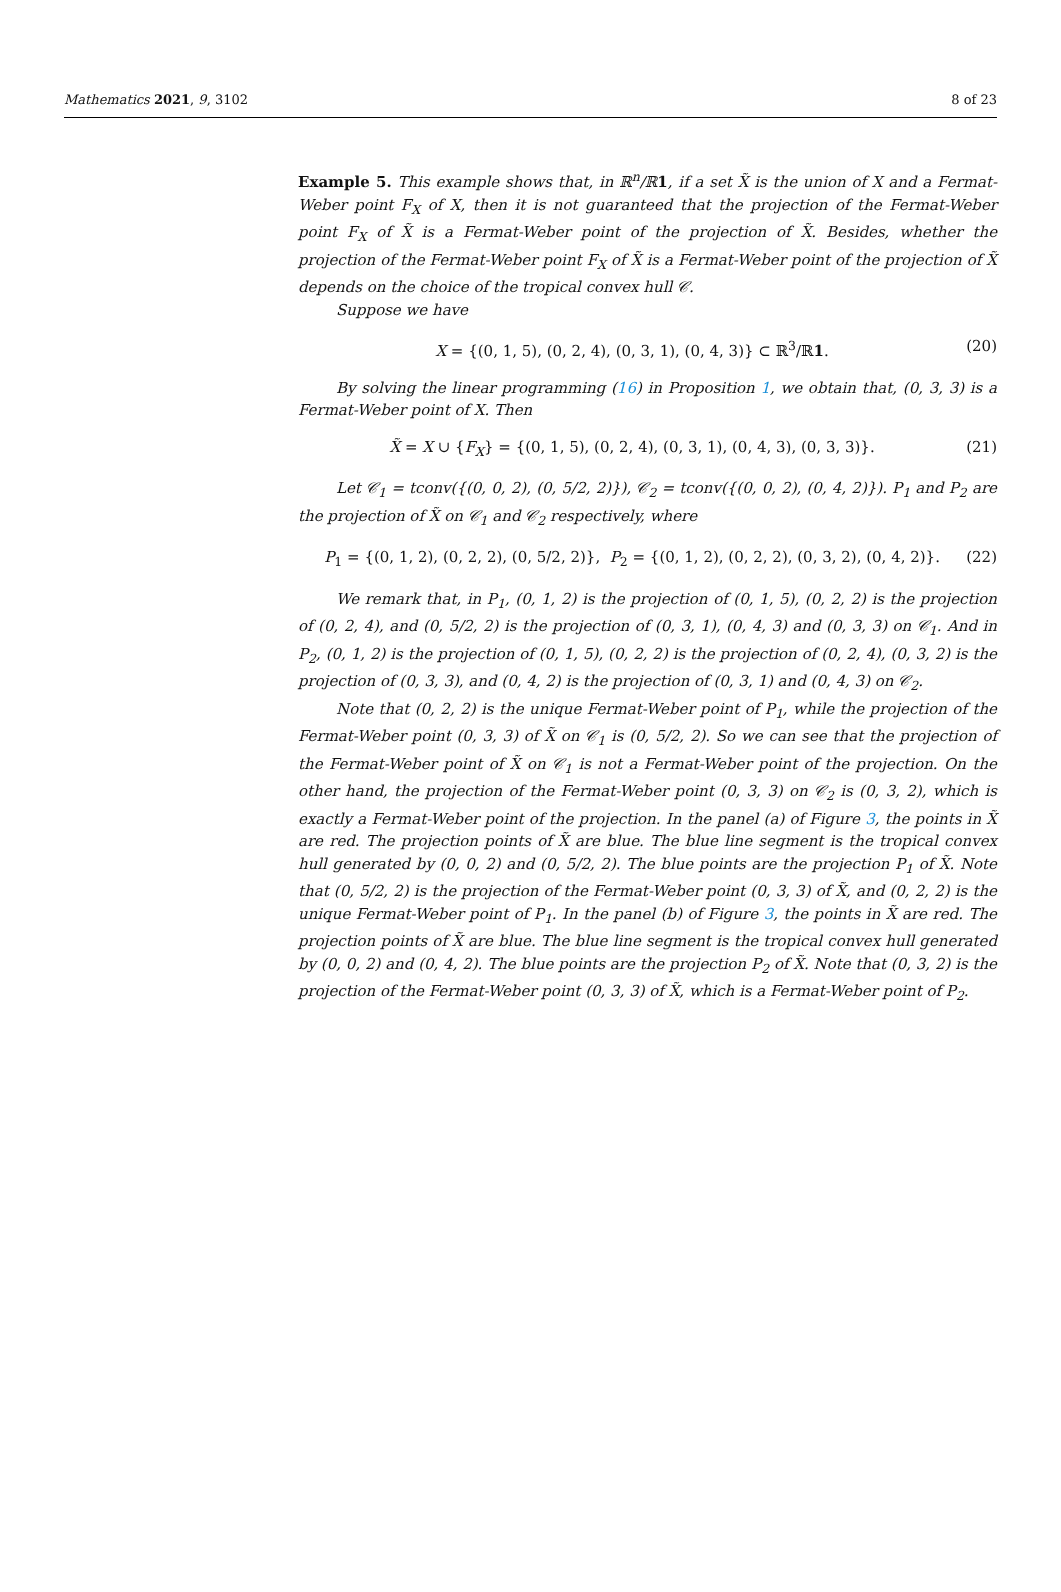Mathematics 2021, 9, 3102 8 of 23
Example 5. This example shows that, in ℝ<sup>n</sup>/ℝ1, if a set X̃ is the union of X and a Fermat-Weber point F<sub>X</sub> of X, then it is not guaranteed that the projection of the Fermat-Weber point F<sub>X</sub> of X̃ is a Fermat-Weber point of the projection of X̃. Besides, whether the projection of the Fermat-Weber point F<sub>X</sub> of X̃ is a Fermat-Weber point of the projection of X̃ depends on the choice of the tropical convex hull 𝒞.
Suppose we have
X = {(0, 1, 5), (0, 2, 4), (0, 3, 1), (0, 4, 3)} ⊂ ℝ<sup>3</sup>/ℝ1. (20)
By solving the linear programming (16) in Proposition 1, we obtain that, (0, 3, 3) is a Fermat-Weber point of X. Then
X̃ = X ∪ {F<sub>X</sub>} = {(0, 1, 5), (0, 2, 4), (0, 3, 1), (0, 4, 3), (0, 3, 3)}. (21)
Let 𝒞<sub>1</sub> = tconv({(0, 0, 2), (0, 5/2, 2)}), 𝒞<sub>2</sub> = tconv({(0, 0, 2), (0, 4, 2)}). P<sub>1</sub> and P<sub>2</sub> are the projection of X̃ on 𝒞<sub>1</sub> and 𝒞<sub>2</sub> respectively, where
P<sub>1</sub> = {(0, 1, 2), (0, 2, 2), (0, 5/2, 2)}, P<sub>2</sub> = {(0, 1, 2), (0, 2, 2), (0, 3, 2), (0, 4, 2)}. (22)
We remark that, in P<sub>1</sub>, (0, 1, 2) is the projection of (0, 1, 5), (0, 2, 2) is the projection of (0, 2, 4), and (0, 5/2, 2) is the projection of (0, 3, 1), (0, 4, 3) and (0, 3, 3) on 𝒞<sub>1</sub>. And in P<sub>2</sub>, (0, 1, 2) is the projection of (0, 1, 5), (0, 2, 2) is the projection of (0, 2, 4), (0, 3, 2) is the projection of (0, 3, 3), and (0, 4, 2) is the projection of (0, 3, 1) and (0, 4, 3) on 𝒞<sub>2</sub>.
Note that (0, 2, 2) is the unique Fermat-Weber point of P<sub>1</sub>, while the projection of the Fermat-Weber point (0, 3, 3) of X̃ on 𝒞<sub>1</sub> is (0, 5/2, 2). So we can see that the projection of the Fermat-Weber point of X̃ on 𝒞<sub>1</sub> is not a Fermat-Weber point of the projection. On the other hand, the projection of the Fermat-Weber point (0, 3, 3) on 𝒞<sub>2</sub> is (0, 3, 2), which is exactly a Fermat-Weber point of the projection. In the panel (a) of Figure 3, the points in X̃ are red. The projection points of X̃ are blue. The blue line segment is the tropical convex hull generated by (0, 0, 2) and (0, 5/2, 2). The blue points are the projection P<sub>1</sub> of X̃. Note that (0, 5/2, 2) is the projection of the Fermat-Weber point (0, 3, 3) of X̃, and (0, 2, 2) is the unique Fermat-Weber point of P<sub>1</sub>. In the panel (b) of Figure 3, the points in X̃ are red. The projection points of X̃ are blue. The blue line segment is the tropical convex hull generated by (0, 0, 2) and (0, 4, 2). The blue points are the projection P<sub>2</sub> of X̃. Note that (0, 3, 2) is the projection of the Fermat-Weber point (0, 3, 3) of X̃, which is a Fermat-Weber point of P<sub>2</sub>.